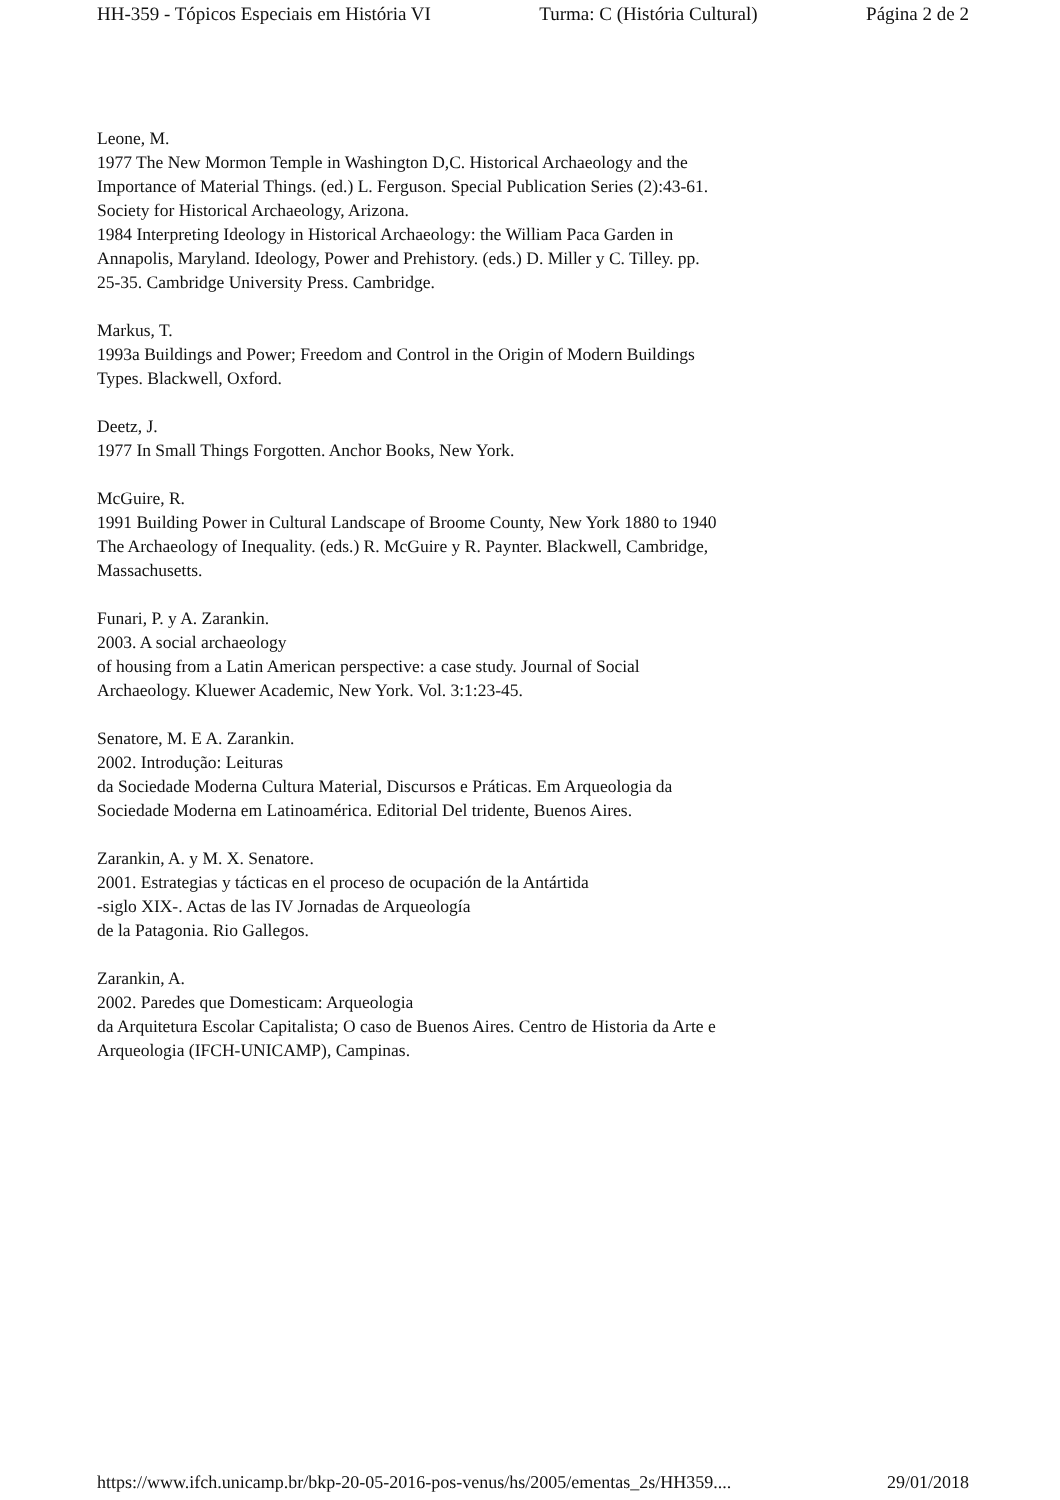HH-359 - Tópicos Especiais em História VI Turma: C (História Cultural) Página 2 de 2
Leone, M.
1977 The New Mormon Temple in Washington D,C. Historical Archaeology and the Importance of Material Things. (ed.) L. Ferguson. Special Publication Series (2):43-61. Society for Historical Archaeology, Arizona.
1984 Interpreting Ideology in Historical Archaeology: the William Paca Garden in Annapolis, Maryland. Ideology, Power and Prehistory. (eds.) D. Miller y C. Tilley. pp. 25-35. Cambridge University Press. Cambridge.
Markus, T.
1993a Buildings and Power; Freedom and Control in the Origin of Modern Buildings Types. Blackwell, Oxford.
Deetz, J.
1977 In Small Things Forgotten. Anchor Books, New York.
McGuire, R.
1991 Building Power in Cultural Landscape of Broome County, New York 1880 to 1940 The Archaeology of Inequality. (eds.) R. McGuire y R. Paynter. Blackwell, Cambridge, Massachusetts.
Funari, P. y A. Zarankin.
2003. A social archaeology
of housing from a Latin American perspective: a case study. Journal of Social Archaeology. Kluewer Academic, New York. Vol. 3:1:23-45.
Senatore, M. E A. Zarankin.
2002. Introdução: Leituras
da Sociedade Moderna Cultura Material, Discursos e Práticas. Em Arqueologia da Sociedade Moderna em Latinoamérica. Editorial Del tridente, Buenos Aires.
Zarankin, A. y M. X. Senatore.
2001. Estrategias y tácticas en el proceso de ocupación de la Antártida
-siglo XIX-. Actas de las IV Jornadas de Arqueología
de la Patagonia. Rio Gallegos.
Zarankin, A.
2002. Paredes que Domesticam: Arqueologia
da Arquitetura Escolar Capitalista; O caso de Buenos Aires. Centro de Historia da Arte e Arqueologia (IFCH-UNICAMP), Campinas.
https://www.ifch.unicamp.br/bkp-20-05-2016-pos-venus/hs/2005/ementas_2s/HH359.... 29/01/2018